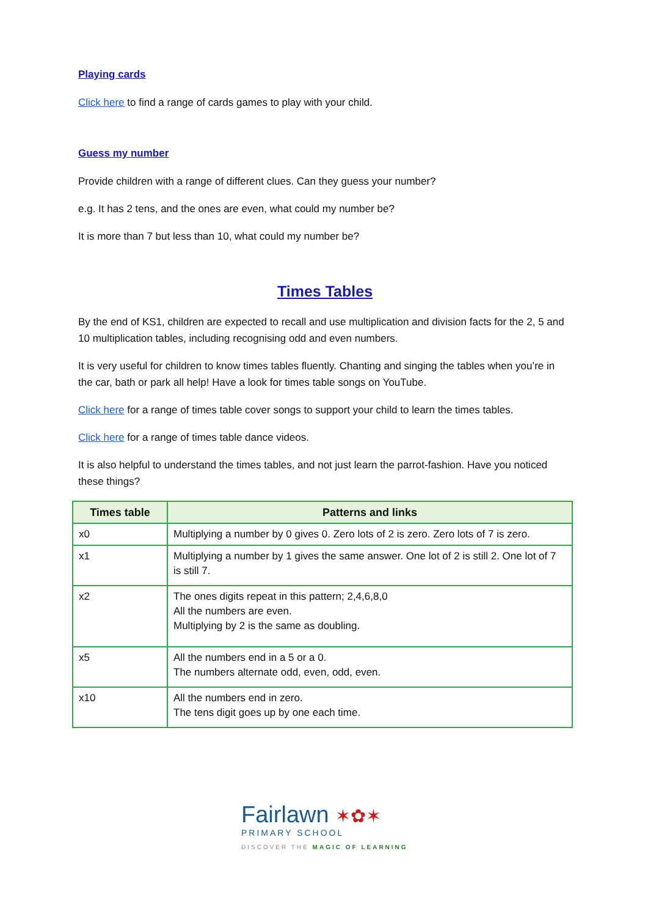Playing cards
Click here to find a range of cards games to play with your child.
Guess my number
Provide children with a range of different clues. Can they guess your number?
e.g. It has 2 tens, and the ones are even, what could my number be?
It is more than 7 but less than 10, what could my number be?
Times Tables
By the end of KS1, children are expected to recall and use multiplication and division facts for the 2, 5 and 10 multiplication tables, including recognising odd and even numbers.
It is very useful for children to know times tables fluently. Chanting and singing the tables when you’re in the car, bath or park all help! Have a look for times table songs on YouTube.
Click here for a range of times table cover songs to support your child to learn the times tables.
Click here for a range of times table dance videos.
It is also helpful to understand the times tables, and not just learn the parrot-fashion. Have you noticed these things?
| Times table | Patterns and links |
| --- | --- |
| x0 | Multiplying a number by 0 gives 0. Zero lots of 2 is zero. Zero lots of 7 is zero. |
| x1 | Multiplying a number by 1 gives the same answer. One lot of 2 is still 2. One lot of 7 is still 7. |
| x2 | The ones digits repeat in this pattern; 2,4,6,8,0 All the numbers are even. Multiplying by 2 is the same as doubling. |
| x5 | All the numbers end in a 5 or a 0. The numbers alternate odd, even, odd, even. |
| x10 | All the numbers end in zero. The tens digit goes up by one each time. |
Fairlawn ✶✿✶
PRIMARY SCHOOL
DISCOVER THE MAGIC OF LEARNING